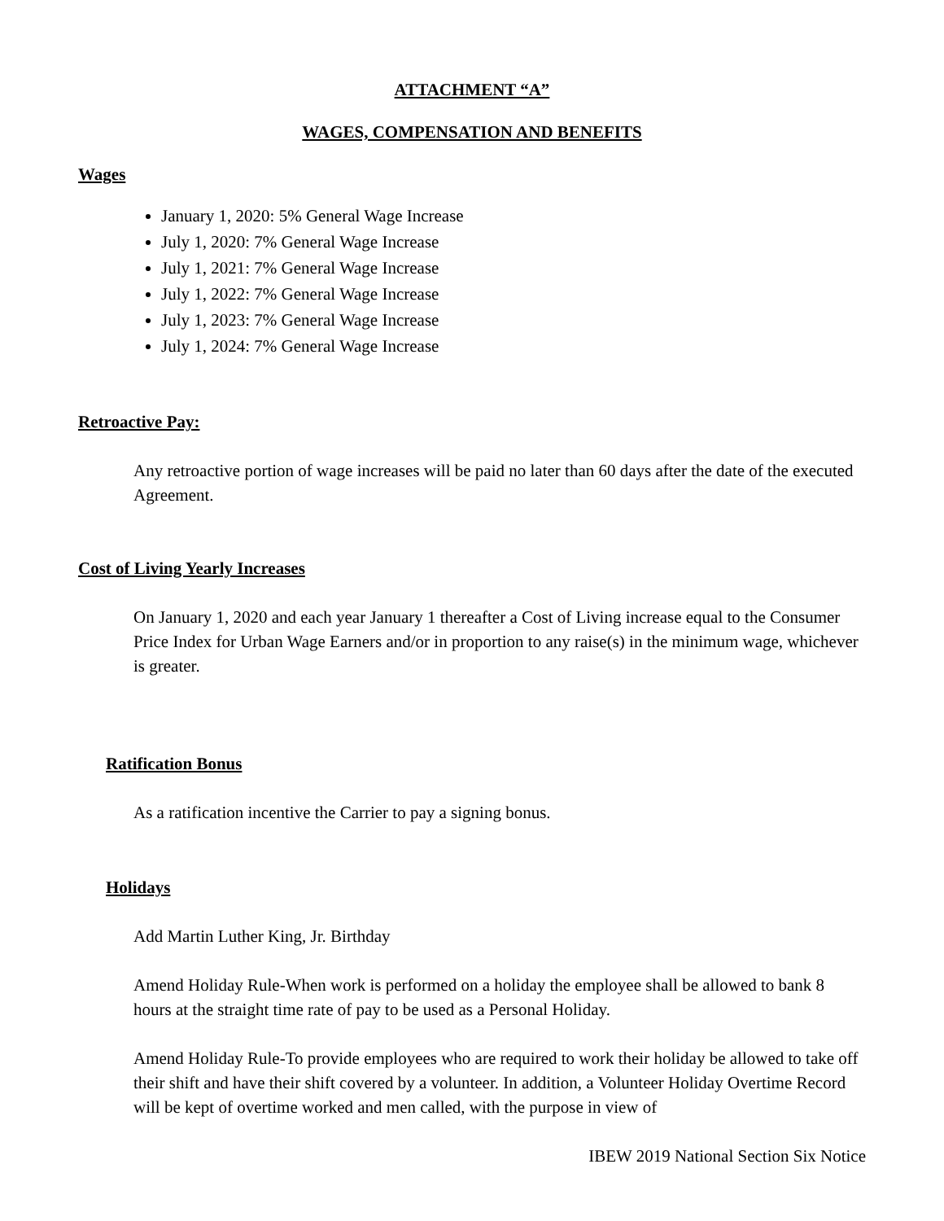ATTACHMENT “A”
WAGES, COMPENSATION AND BENEFITS
Wages
January 1, 2020: 5% General Wage Increase
July 1, 2020: 7% General Wage Increase
July 1, 2021: 7% General Wage Increase
July 1, 2022: 7% General Wage Increase
July 1, 2023: 7% General Wage Increase
July 1, 2024: 7% General Wage Increase
Retroactive Pay:
Any retroactive portion of wage increases will be paid no later than 60 days after the date of the executed Agreement.
Cost of Living Yearly Increases
On January 1, 2020 and each year January 1 thereafter a Cost of Living increase equal to the Consumer Price Index for Urban Wage Earners and/or in proportion to any raise(s) in the minimum wage, whichever is greater.
Ratification Bonus
As a ratification incentive the Carrier to pay a signing bonus.
Holidays
Add Martin Luther King, Jr. Birthday
Amend Holiday Rule-When work is performed on a holiday the employee shall be allowed to bank 8 hours at the straight time rate of pay to be used as a Personal Holiday.
Amend Holiday Rule-To provide employees who are required to work their holiday be allowed to take off their shift and have their shift covered by a volunteer. In addition, a Volunteer Holiday Overtime Record will be kept of overtime worked and men called, with the purpose in view of
IBEW 2019 National Section Six Notice